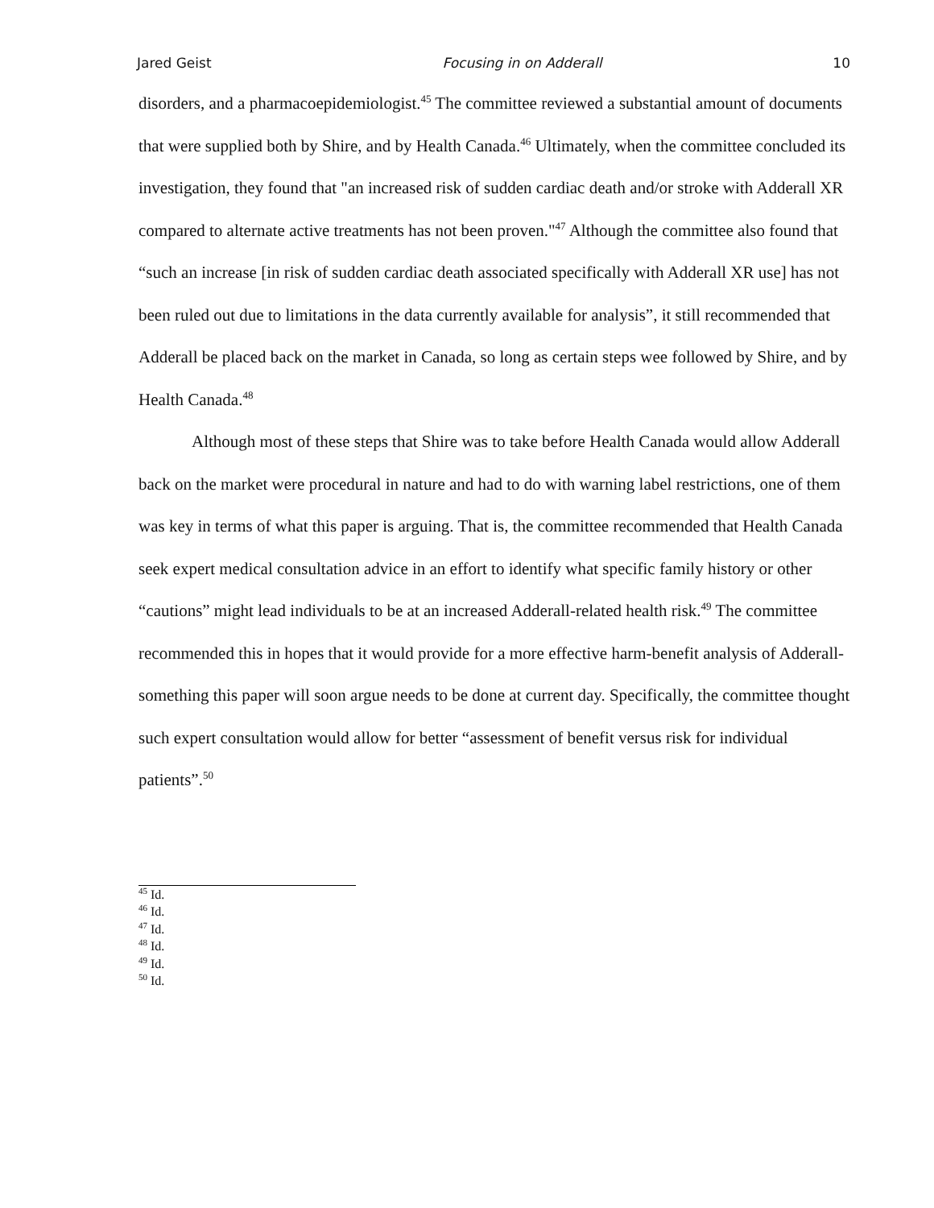Jared Geist Focusing in on Adderall 10
disorders, and a pharmacoepidemiologist.<sup>45</sup> The committee reviewed a substantial amount of documents that were supplied both by Shire, and by Health Canada.<sup>46</sup> Ultimately, when the committee concluded its investigation, they found that "an increased risk of sudden cardiac death and/or stroke with Adderall XR compared to alternate active treatments has not been proven."<sup>47</sup> Although the committee also found that “such an increase [in risk of sudden cardiac death associated specifically with Adderall XR use] has not been ruled out due to limitations in the data currently available for analysis”, it still recommended that Adderall be placed back on the market in Canada, so long as certain steps wee followed by Shire, and by Health Canada.<sup>48</sup>
Although most of these steps that Shire was to take before Health Canada would allow Adderall back on the market were procedural in nature and had to do with warning label restrictions, one of them was key in terms of what this paper is arguing. That is, the committee recommended that Health Canada seek expert medical consultation advice in an effort to identify what specific family history or other “cautions” might lead individuals to be at an increased Adderall-related health risk.<sup>49</sup> The committee recommended this in hopes that it would provide for a more effective harm-benefit analysis of Adderall- something this paper will soon argue needs to be done at current day. Specifically, the committee thought such expert consultation would allow for better “assessment of benefit versus risk for individual patients”.<sup>50</sup>
<sup>45</sup> Id.
<sup>46</sup> Id.
<sup>47</sup> Id.
<sup>48</sup> Id.
<sup>49</sup> Id.
<sup>50</sup> Id.